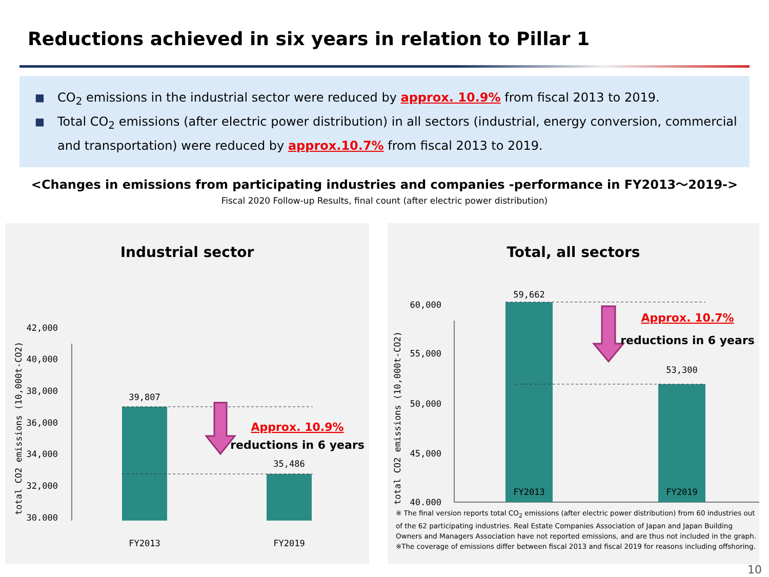Reductions achieved in six years in relation to Pillar 1
■ CO<sub>2</sub> emissions in the industrial sector were reduced by approx. 10.9% from fiscal 2013 to 2019.
■ Total CO<sub>2</sub> emissions (after electric power distribution) in all sectors (industrial, energy conversion, commercial and transportation) were reduced by approx.10.7% from fiscal 2013 to 2019.
<Changes in emissions from participating industries and companies -performance in FY2013～2019->
Fiscal 2020 Follow-up Results, final count (after electric power distribution)
Industrial sector
total CO2 emissions (10,000t-CO2)
30,000
32,000
34,000
36,000
38,000
40,000
42,000
39,807
35,486
Approx. 10.9%
reductions in 6 years
FY2013
FY2019
Total, all sectors
total CO2 emissions (10,000t-CO2)
40,000
45,000
50,000
55,000
60,000
59,662
53,300
Approx. 10.7%
reductions in 6 years
FY2013
FY2019
※ The final version reports total CO<sub>2</sub> emissions (after electric power distribution) from 60 industries out of the 62 participating industries. Real Estate Companies Association of Japan and Japan Building Owners and Managers Association have not reported emissions, and are thus not included in the graph.
※The coverage of emissions differ between fiscal 2013 and fiscal 2019 for reasons including offshoring.
10